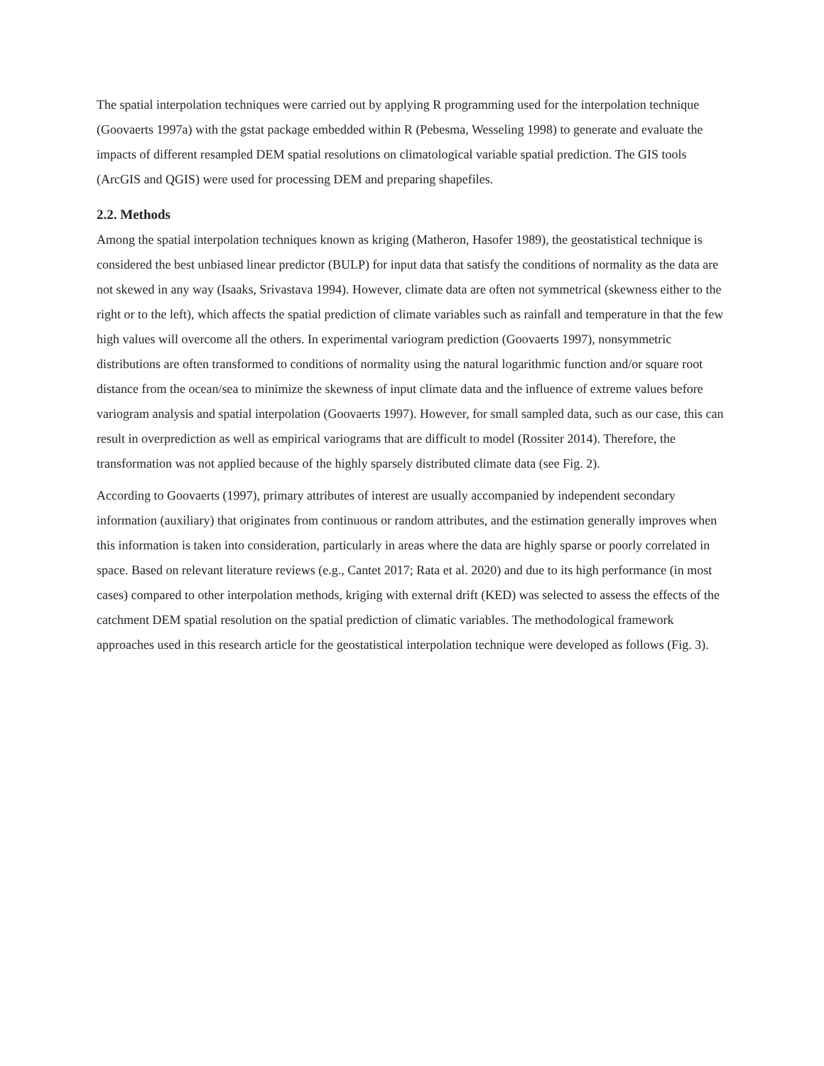The spatial interpolation techniques were carried out by applying R programming used for the interpolation technique (Goovaerts 1997a) with the gstat package embedded within R (Pebesma, Wesseling 1998) to generate and evaluate the impacts of different resampled DEM spatial resolutions on climatological variable spatial prediction. The GIS tools (ArcGIS and QGIS) were used for processing DEM and preparing shapefiles.
2.2. Methods
Among the spatial interpolation techniques known as kriging (Matheron, Hasofer 1989), the geostatistical technique is considered the best unbiased linear predictor (BULP) for input data that satisfy the conditions of normality as the data are not skewed in any way (Isaaks, Srivastava 1994). However, climate data are often not symmetrical (skewness either to the right or to the left), which affects the spatial prediction of climate variables such as rainfall and temperature in that the few high values will overcome all the others. In experimental variogram prediction (Goovaerts 1997), nonsymmetric distributions are often transformed to conditions of normality using the natural logarithmic function and/or square root distance from the ocean/sea to minimize the skewness of input climate data and the influence of extreme values before variogram analysis and spatial interpolation (Goovaerts 1997). However, for small sampled data, such as our case, this can result in overprediction as well as empirical variograms that are difficult to model (Rossiter 2014). Therefore, the transformation was not applied because of the highly sparsely distributed climate data (see Fig. 2).
According to Goovaerts (1997), primary attributes of interest are usually accompanied by independent secondary information (auxiliary) that originates from continuous or random attributes, and the estimation generally improves when this information is taken into consideration, particularly in areas where the data are highly sparse or poorly correlated in space. Based on relevant literature reviews (e.g., Cantet 2017; Rata et al. 2020) and due to its high performance (in most cases) compared to other interpolation methods, kriging with external drift (KED) was selected to assess the effects of the catchment DEM spatial resolution on the spatial prediction of climatic variables. The methodological framework approaches used in this research article for the geostatistical interpolation technique were developed as follows (Fig. 3).